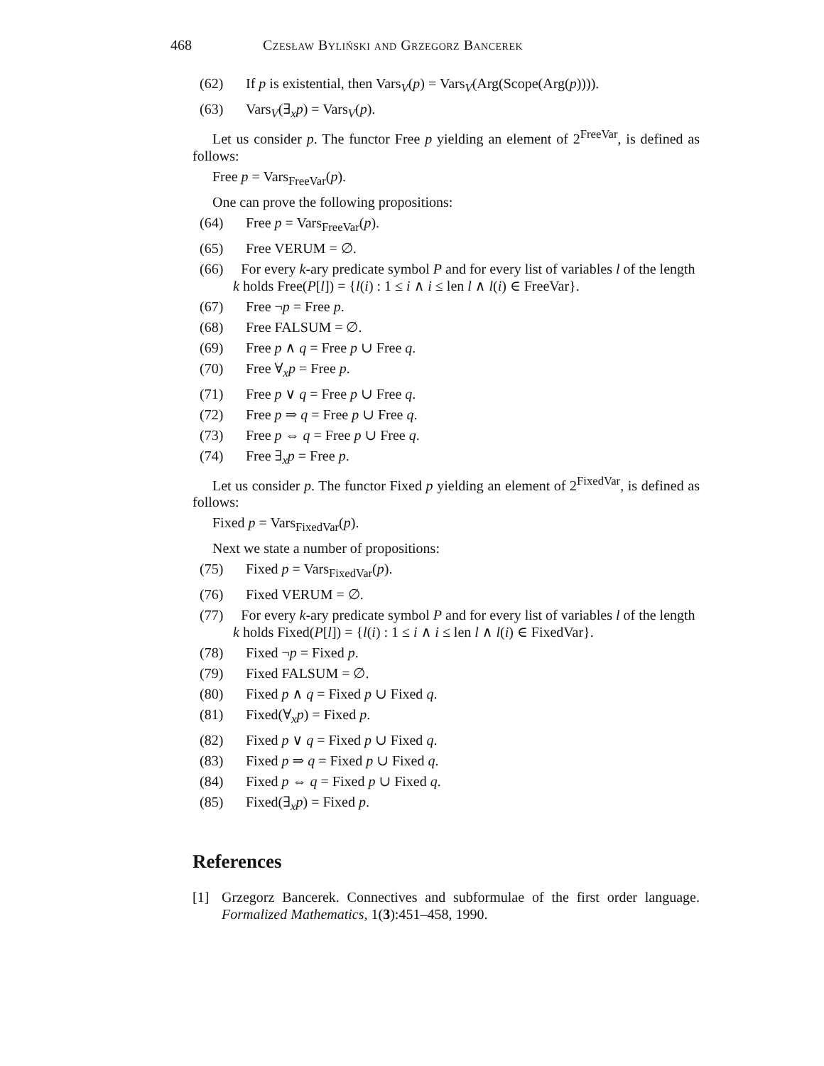468 Czesław Byliński and Grzegorz Bancerek
(62) If p is existential, then Vars<sub>V</sub>(p) = Vars<sub>V</sub>(Arg(Scope(Arg(p)))).
(63) Vars<sub>V</sub>(∃<sub>x</sub>p) = Vars<sub>V</sub>(p).
Let us consider p. The functor Free p yielding an element of 2<sup>FreeVar</sup>, is defined as follows:
Free p = Vars<sub>FreeVar</sub>(p).
One can prove the following propositions:
(64) Free p = Vars<sub>FreeVar</sub>(p).
(65) Free VERUM = ∅.
(66) For every k-ary predicate symbol P and for every list of variables l of the length k holds Free(P[l]) = {l(i) : 1 ≤ i ∧ i ≤ len l ∧ l(i) ∈ FreeVar}.
(67) Free ¬p = Free p.
(68) Free FALSUM = ∅.
(69) Free p ∧ q = Free p ∪ Free q.
(70) Free ∀<sub>x</sub>p = Free p.
(71) Free p ∨ q = Free p ∪ Free q.
(72) Free p ⇒ q = Free p ∪ Free q.
(73) Free p ⇔ q = Free p ∪ Free q.
(74) Free ∃<sub>x</sub>p = Free p.
Let us consider p. The functor Fixed p yielding an element of 2<sup>FixedVar</sup>, is defined as follows:
Fixed p = Vars<sub>FixedVar</sub>(p).
Next we state a number of propositions:
(75) Fixed p = Vars<sub>FixedVar</sub>(p).
(76) Fixed VERUM = ∅.
(77) For every k-ary predicate symbol P and for every list of variables l of the length k holds Fixed(P[l]) = {l(i) : 1 ≤ i ∧ i ≤ len l ∧ l(i) ∈ FixedVar}.
(78) Fixed ¬p = Fixed p.
(79) Fixed FALSUM = ∅.
(80) Fixed p ∧ q = Fixed p ∪ Fixed q.
(81) Fixed(∀<sub>x</sub>p) = Fixed p.
(82) Fixed p ∨ q = Fixed p ∪ Fixed q.
(83) Fixed p ⇒ q = Fixed p ∪ Fixed q.
(84) Fixed p ⇔ q = Fixed p ∪ Fixed q.
(85) Fixed(∃<sub>x</sub>p) = Fixed p.
References
[1] Grzegorz Bancerek. Connectives and subformulae of the first order language. Formalized Mathematics, 1(3):451–458, 1990.